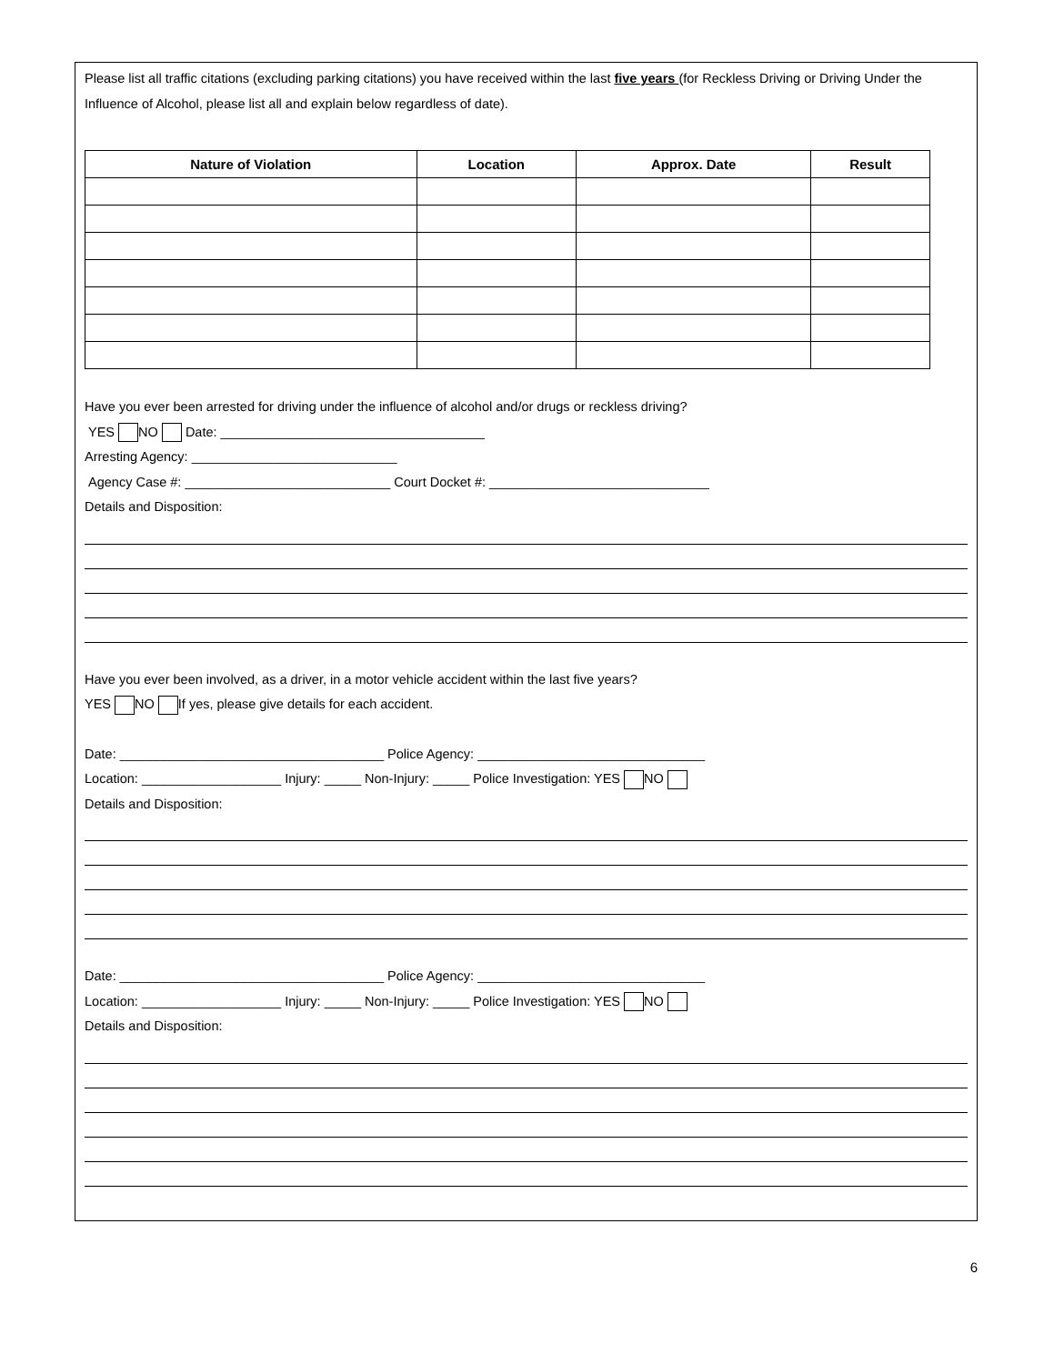Please list all traffic citations (excluding parking citations) you have received within the last five years (for Reckless Driving or Driving Under the Influence of Alcohol, please list all and explain below regardless of date).
| Nature of Violation | Location | Approx. Date | Result |
| --- | --- | --- | --- |
Have you ever been arrested for driving under the influence of alcohol and/or drugs or reckless driving?
YES NO Date: ____________________________________
Arresting Agency: ____________________________
Agency Case #: ____________________________ Court Docket #: ______________________________
Details and Disposition:
Have you ever been involved, as a driver, in a motor vehicle accident within the last five years?
YES NO If yes, please give details for each accident.
Date: ____________________________________ Police Agency: _______________________________
Location: ___________________ Injury: _____ Non-Injury: _____ Police Investigation: YES NO
Details and Disposition:
Date: ____________________________________ Police Agency: _______________________________
Location: ___________________ Injury: _____ Non-Injury: _____ Police Investigation: YES NO
Details and Disposition:
6